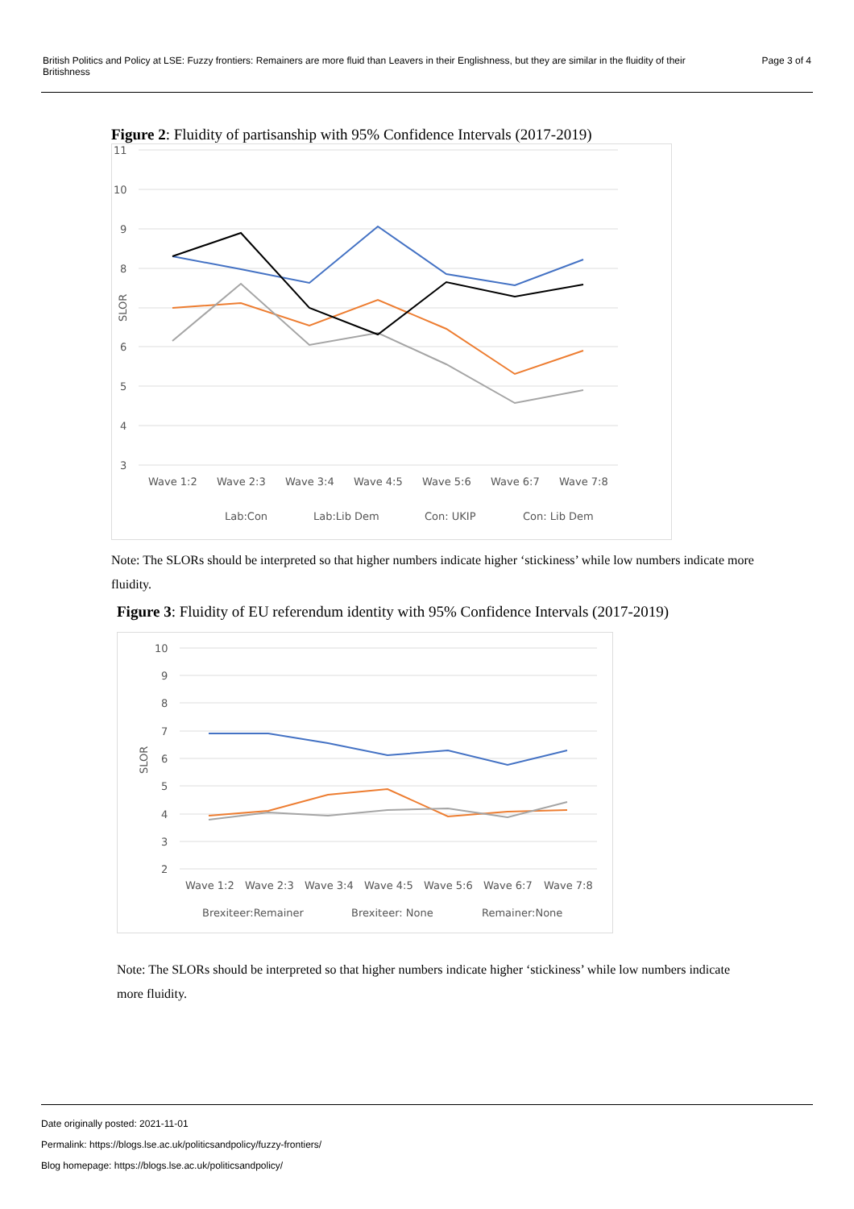British Politics and Policy at LSE: Fuzzy frontiers: Remainers are more fluid than Leavers in their Englishness, but they are similar in the fluidity of their
Britishness
Page 3 of 4
Figure 2: Fluidity of partisanship with 95% Confidence Intervals (2017-2019)
11
10
9
8
6
5
4
3
SLOR
Wave 1:2
Wave 2:3
Wave 3:4
Wave 4:5
Wave 5:6
Wave 6:7
Wave 7:8
Lab:Con
Lab:Lib Dem
Con: UKIP
Con: Lib Dem
Note: The SLORs should be interpreted so that higher numbers indicate higher ‘stickiness’ while low numbers indicate more fluidity.
Figure 3: Fluidity of EU referendum identity with 95% Confidence Intervals (2017-2019)
10
9
8
7
6
5
4
3
2
SLOR
Wave 1:2
Wave 2:3
Wave 3:4
Wave 4:5
Wave 5:6
Wave 6:7
Wave 7:8
Brexiteer:Remainer
Brexiteer: None
Remainer:None
Note: The SLORs should be interpreted so that higher numbers indicate higher ‘stickiness’ while low numbers indicate more fluidity.
Date originally posted: 2021-11-01
Permalink: https://blogs.lse.ac.uk/politicsandpolicy/fuzzy-frontiers/
Blog homepage: https://blogs.lse.ac.uk/politicsandpolicy/